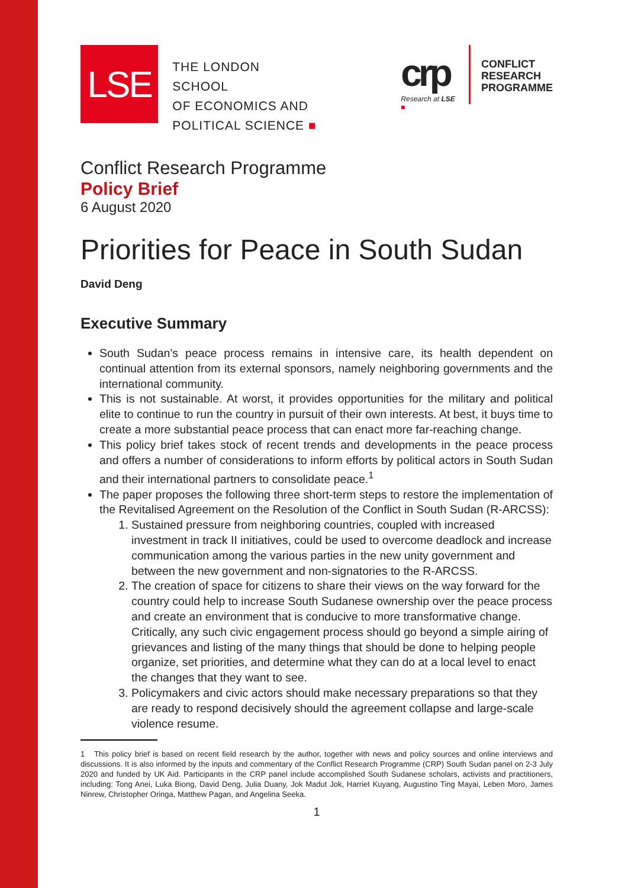LSE
THE LONDON SCHOOL
OF ECONOMICS AND
POLITICAL SCIENCE ■
crp
Research at LSE ■
CONFLICT
RESEARCH
PROGRAMME
Conflict Research Programme
Policy Brief
6 August 2020
Priorities for Peace in South Sudan
David Deng
Executive Summary
South Sudan’s peace process remains in intensive care, its health dependent on continual attention from its external sponsors, namely neighboring governments and the international community.
This is not sustainable. At worst, it provides opportunities for the military and political elite to continue to run the country in pursuit of their own interests. At best, it buys time to create a more substantial peace process that can enact more far-reaching change.
This policy brief takes stock of recent trends and developments in the peace process and offers a number of considerations to inform efforts by political actors in South Sudan and their international partners to consolidate peace.<sup>1</sup>
The paper proposes the following three short-term steps to restore the implementation of the Revitalised Agreement on the Resolution of the Conflict in South Sudan (R-ARCSS):
1. Sustained pressure from neighboring countries, coupled with increased investment in track II initiatives, could be used to overcome deadlock and increase communication among the various parties in the new unity government and between the new government and non-signatories to the R-ARCSS.
2. The creation of space for citizens to share their views on the way forward for the country could help to increase South Sudanese ownership over the peace process and create an environment that is conducive to more transformative change. Critically, any such civic engagement process should go beyond a simple airing of grievances and listing of the many things that should be done to helping people organize, set priorities, and determine what they can do at a local level to enact the changes that they want to see.
3. Policymakers and civic actors should make necessary preparations so that they are ready to respond decisively should the agreement collapse and large-scale violence resume.
1 This policy brief is based on recent field research by the author, together with news and policy sources and online interviews and discussions. It is also informed by the inputs and commentary of the Conflict Research Programme (CRP) South Sudan panel on 2-3 July 2020 and funded by UK Aid. Participants in the CRP panel include accomplished South Sudanese scholars, activists and practitioners, including: Tong Anei, Luka Biong, David Deng, Julia Duany, Jok Madut Jok, Harriet Kuyang, Augustino Ting Mayai, Leben Moro, James Ninrew, Christopher Oringa, Matthew Pagan, and Angelina Seeka.
1